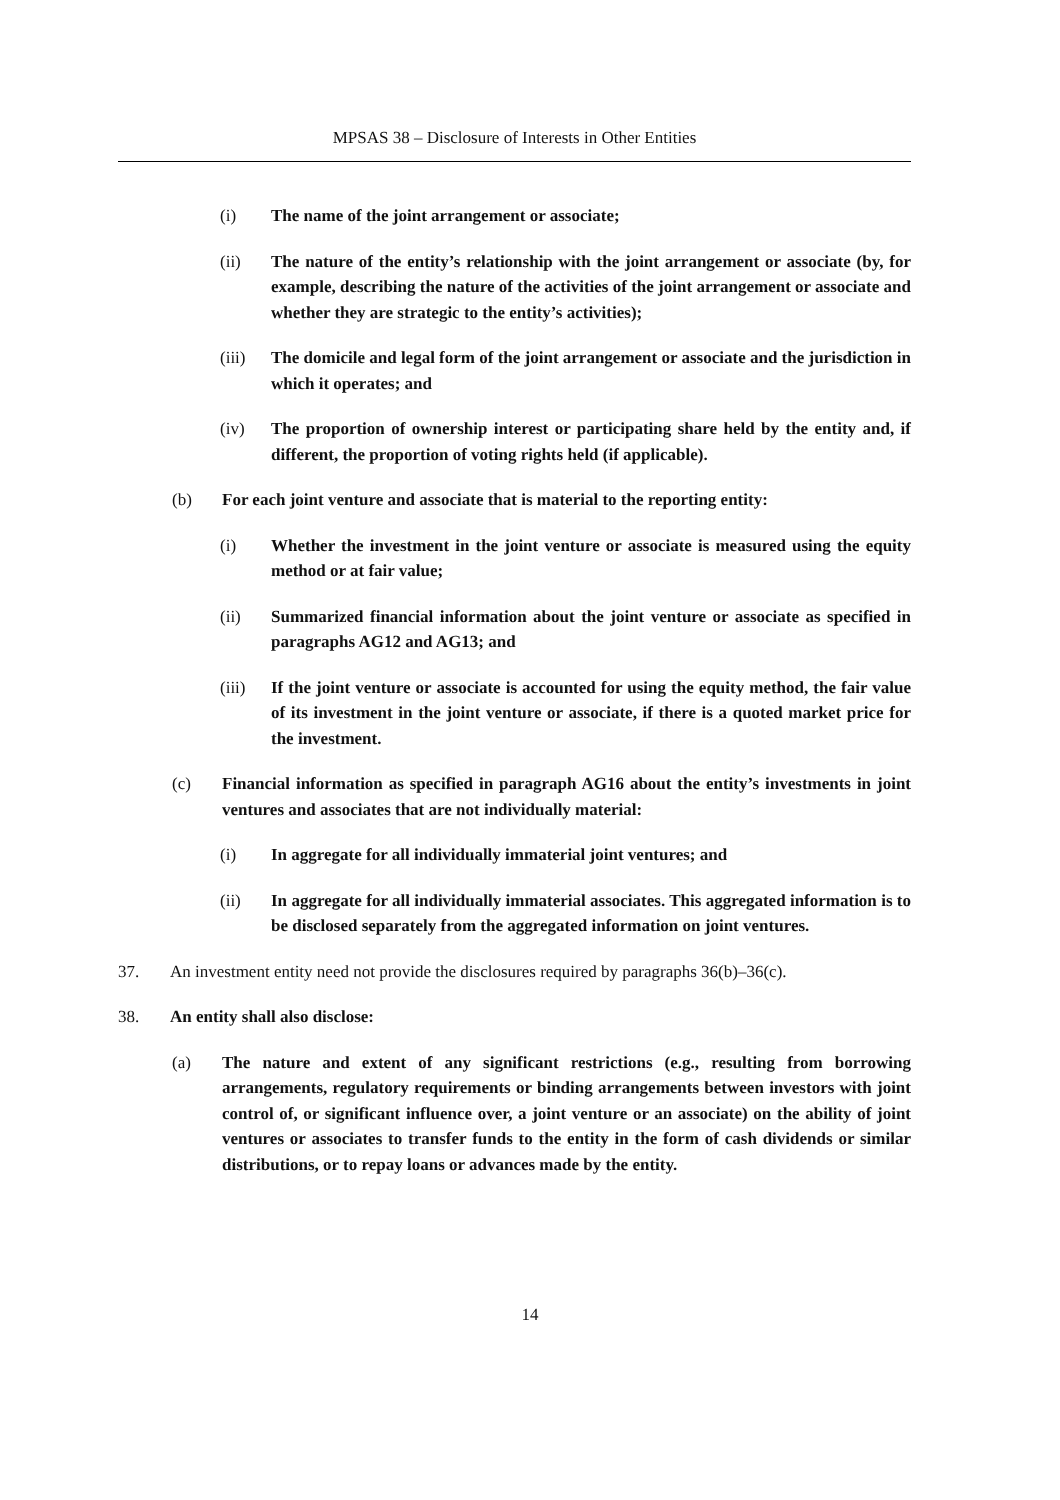MPSAS 38 – Disclosure of Interests in Other Entities
(i) The name of the joint arrangement or associate;
(ii) The nature of the entity’s relationship with the joint arrangement or associate (by, for example, describing the nature of the activities of the joint arrangement or associate and whether they are strategic to the entity’s activities);
(iii) The domicile and legal form of the joint arrangement or associate and the jurisdiction in which it operates; and
(iv) The proportion of ownership interest or participating share held by the entity and, if different, the proportion of voting rights held (if applicable).
(b) For each joint venture and associate that is material to the reporting entity:
(i) Whether the investment in the joint venture or associate is measured using the equity method or at fair value;
(ii) Summarized financial information about the joint venture or associate as specified in paragraphs AG12 and AG13; and
(iii) If the joint venture or associate is accounted for using the equity method, the fair value of its investment in the joint venture or associate, if there is a quoted market price for the investment.
(c) Financial information as specified in paragraph AG16 about the entity’s investments in joint ventures and associates that are not individually material:
(i) In aggregate for all individually immaterial joint ventures; and
(ii) In aggregate for all individually immaterial associates. This aggregated information is to be disclosed separately from the aggregated information on joint ventures.
37. An investment entity need not provide the disclosures required by paragraphs 36(b)–36(c).
38. An entity shall also disclose:
(a) The nature and extent of any significant restrictions (e.g., resulting from borrowing arrangements, regulatory requirements or binding arrangements between investors with joint control of, or significant influence over, a joint venture or an associate) on the ability of joint ventures or associates to transfer funds to the entity in the form of cash dividends or similar distributions, or to repay loans or advances made by the entity.
14